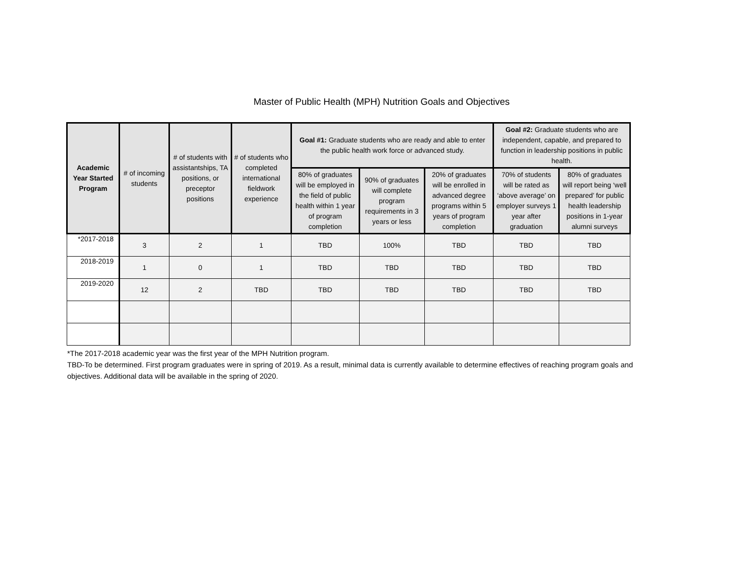Master of Public Health (MPH) Nutrition Goals and Objectives
| Academic Year Started Program | # of incoming students | # of students with assistantships, TA positions, or preceptor positions | # of students who completed international fieldwork experience | Goal #1: Graduate students who are ready and able to enter the public health work force or advanced study. | | | Goal #2: Graduate students who are independent, capable, and prepared to function in leadership positions in public health. | |
| --- | --- | --- | --- | --- | --- | --- | --- | --- |
| | | | | 80% of graduates will be employed in the field of public health within 1 year of program completion | 90% of graduates will complete program requirements in 3 years or less | 20% of graduates will be enrolled in advanced degree programs within 5 years of program completion | 70% of students will be rated as ‘above average’ on employer surveys 1 year after graduation | 80% of graduates will report being ‘well prepared’ for public health leadership positions in 1-year alumni surveys |
| *2017-2018 | 3 | 2 | 1 | TBD | 100% | TBD | TBD | TBD |
| 2018-2019 | 1 | 0 | 1 | TBD | TBD | TBD | TBD | TBD |
| 2019-2020 | 12 | 2 | TBD | TBD | TBD | TBD | TBD | TBD |
*The 2017-2018 academic year was the first year of the MPH Nutrition program.
TBD-To be determined. First program graduates were in spring of 2019. As a result, minimal data is currently available to determine effectives of reaching program goals and objectives. Additional data will be available in the spring of 2020.